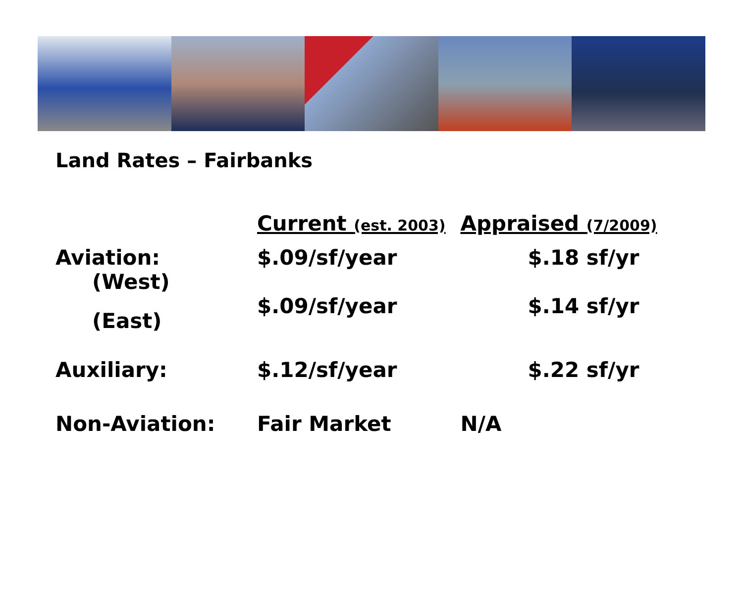Land Rates – Fairbanks
| | Current (est. 2003) | Appraised (7/2009) |
| --- | --- | --- |
| Aviation: (West) | $.09/sf/year | $.18 sf/yr |
| (East) | $.09/sf/year | $.14 sf/yr |
| Auxiliary: | $.12/sf/year | $.22 sf/yr |
| Non-Aviation: | Fair Market | N/A |